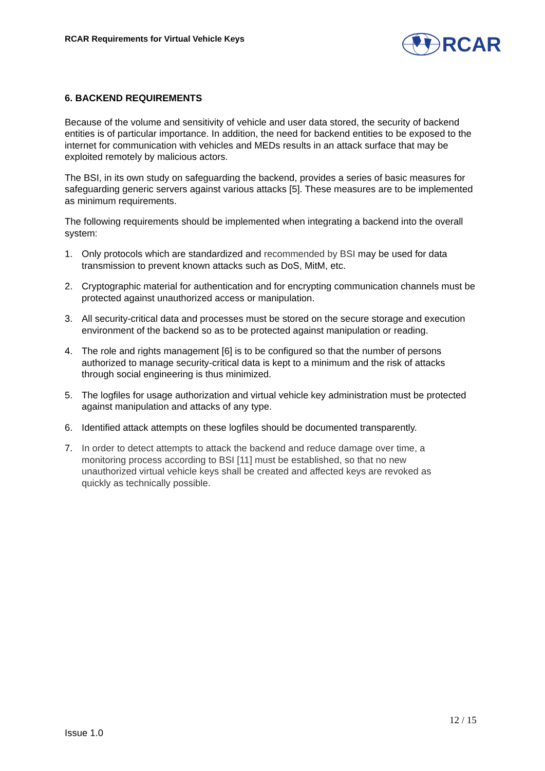RCAR Requirements for Virtual Vehicle Keys
RCAR
6. BACKEND REQUIREMENTS
Because of the volume and sensitivity of vehicle and user data stored, the security of backend entities is of particular importance. In addition, the need for backend entities to be exposed to the internet for communication with vehicles and MEDs results in an attack surface that may be exploited remotely by malicious actors.
The BSI, in its own study on safeguarding the backend, provides a series of basic measures for safeguarding generic servers against various attacks [5]. These measures are to be implemented as minimum requirements.
The following requirements should be implemented when integrating a backend into the overall system:
1. Only protocols which are standardized and recommended by BSI may be used for data transmission to prevent known attacks such as DoS, MitM, etc.
2. Cryptographic material for authentication and for encrypting communication channels must be protected against unauthorized access or manipulation.
3. All security-critical data and processes must be stored on the secure storage and execution environment of the backend so as to be protected against manipulation or reading.
4. The role and rights management [6] is to be configured so that the number of persons authorized to manage security-critical data is kept to a minimum and the risk of attacks through social engineering is thus minimized.
5. The logfiles for usage authorization and virtual vehicle key administration must be protected against manipulation and attacks of any type.
6. Identified attack attempts on these logfiles should be documented transparently.
7. In order to detect attempts to attack the backend and reduce damage over time, a monitoring process according to BSI [11] must be established, so that no new unauthorized virtual vehicle keys shall be created and affected keys are revoked as quickly as technically possible.
12 / 15
Issue 1.0